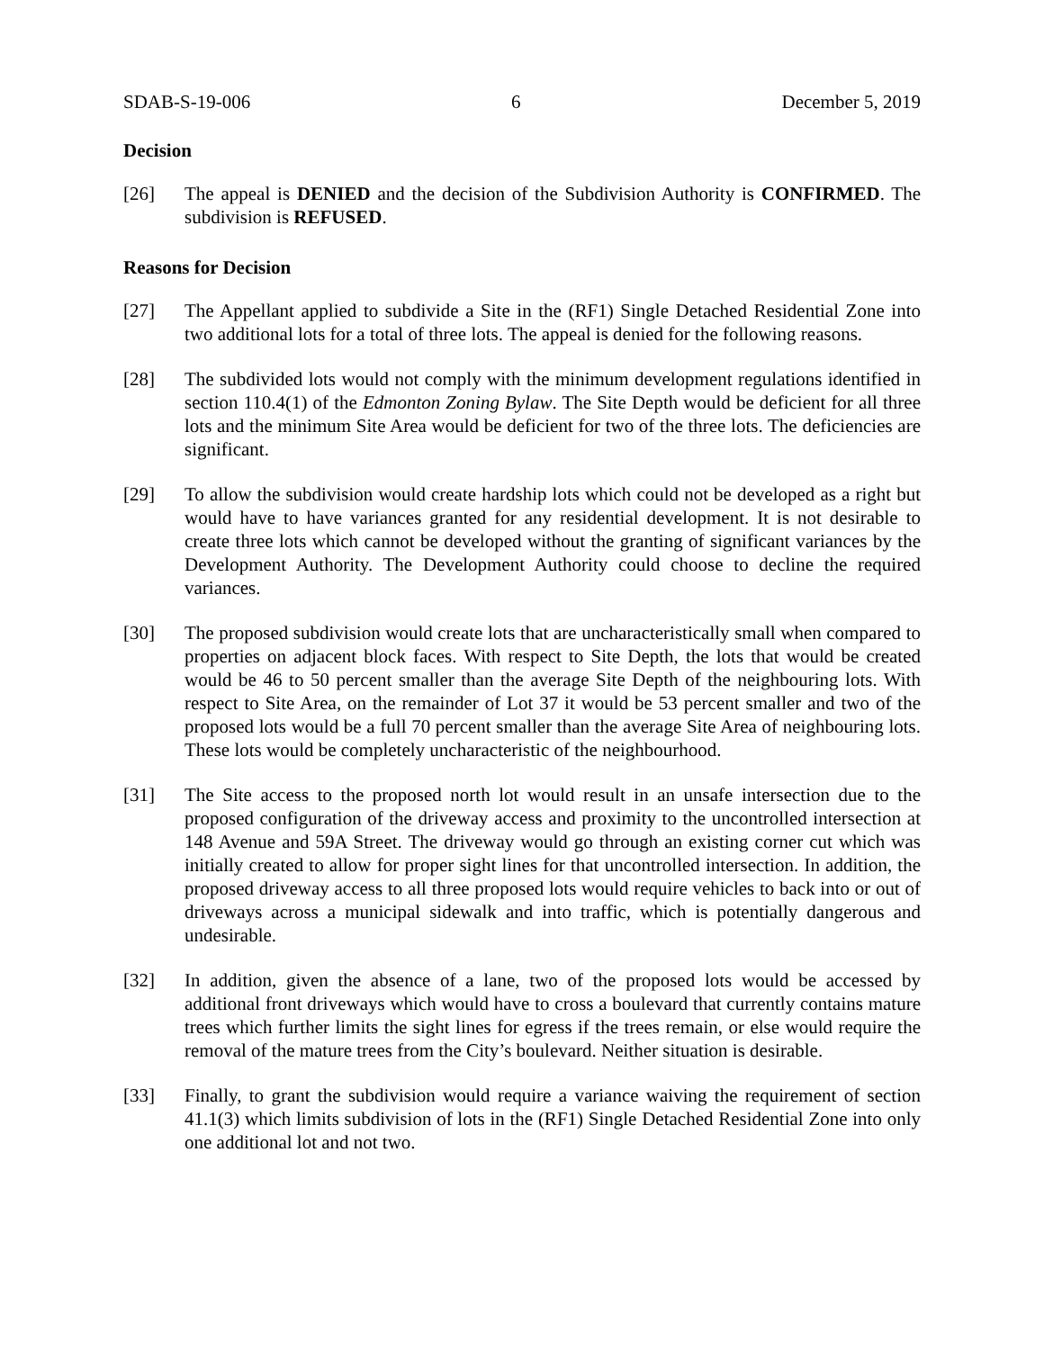SDAB-S-19-006 6 December 5, 2019
Decision
[26] The appeal is DENIED and the decision of the Subdivision Authority is CONFIRMED. The subdivision is REFUSED.
Reasons for Decision
[27] The Appellant applied to subdivide a Site in the (RF1) Single Detached Residential Zone into two additional lots for a total of three lots. The appeal is denied for the following reasons.
[28] The subdivided lots would not comply with the minimum development regulations identified in section 110.4(1) of the Edmonton Zoning Bylaw. The Site Depth would be deficient for all three lots and the minimum Site Area would be deficient for two of the three lots. The deficiencies are significant.
[29] To allow the subdivision would create hardship lots which could not be developed as a right but would have to have variances granted for any residential development. It is not desirable to create three lots which cannot be developed without the granting of significant variances by the Development Authority. The Development Authority could choose to decline the required variances.
[30] The proposed subdivision would create lots that are uncharacteristically small when compared to properties on adjacent block faces. With respect to Site Depth, the lots that would be created would be 46 to 50 percent smaller than the average Site Depth of the neighbouring lots. With respect to Site Area, on the remainder of Lot 37 it would be 53 percent smaller and two of the proposed lots would be a full 70 percent smaller than the average Site Area of neighbouring lots. These lots would be completely uncharacteristic of the neighbourhood.
[31] The Site access to the proposed north lot would result in an unsafe intersection due to the proposed configuration of the driveway access and proximity to the uncontrolled intersection at 148 Avenue and 59A Street. The driveway would go through an existing corner cut which was initially created to allow for proper sight lines for that uncontrolled intersection. In addition, the proposed driveway access to all three proposed lots would require vehicles to back into or out of driveways across a municipal sidewalk and into traffic, which is potentially dangerous and undesirable.
[32] In addition, given the absence of a lane, two of the proposed lots would be accessed by additional front driveways which would have to cross a boulevard that currently contains mature trees which further limits the sight lines for egress if the trees remain, or else would require the removal of the mature trees from the City’s boulevard. Neither situation is desirable.
[33] Finally, to grant the subdivision would require a variance waiving the requirement of section 41.1(3) which limits subdivision of lots in the (RF1) Single Detached Residential Zone into only one additional lot and not two.